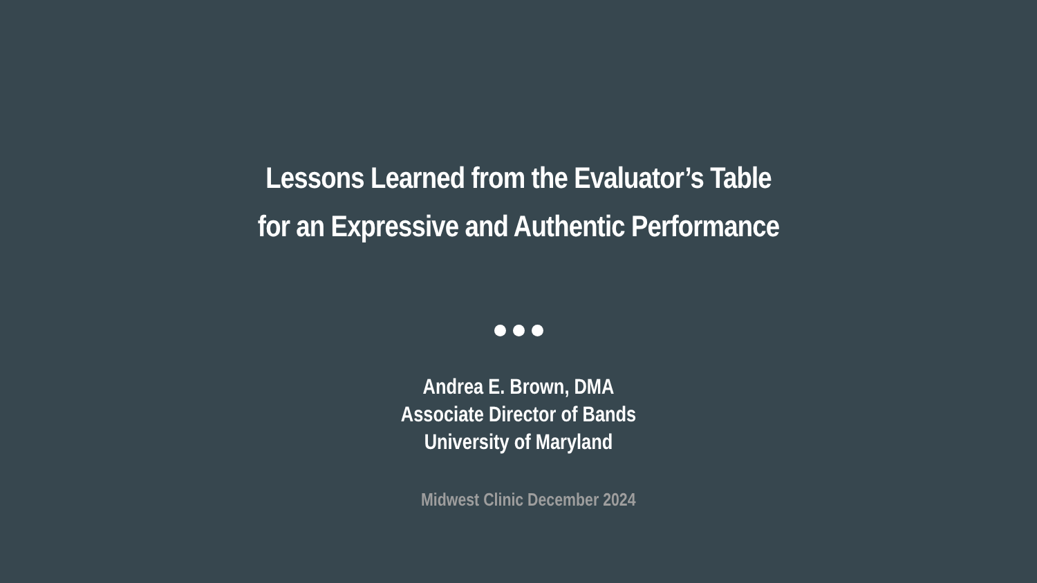Lessons Learned from the Evaluator’s Table
for an Expressive and Authentic Performance
Andrea E. Brown, DMA
Associate Director of Bands
University of Maryland
Midwest Clinic December 2024